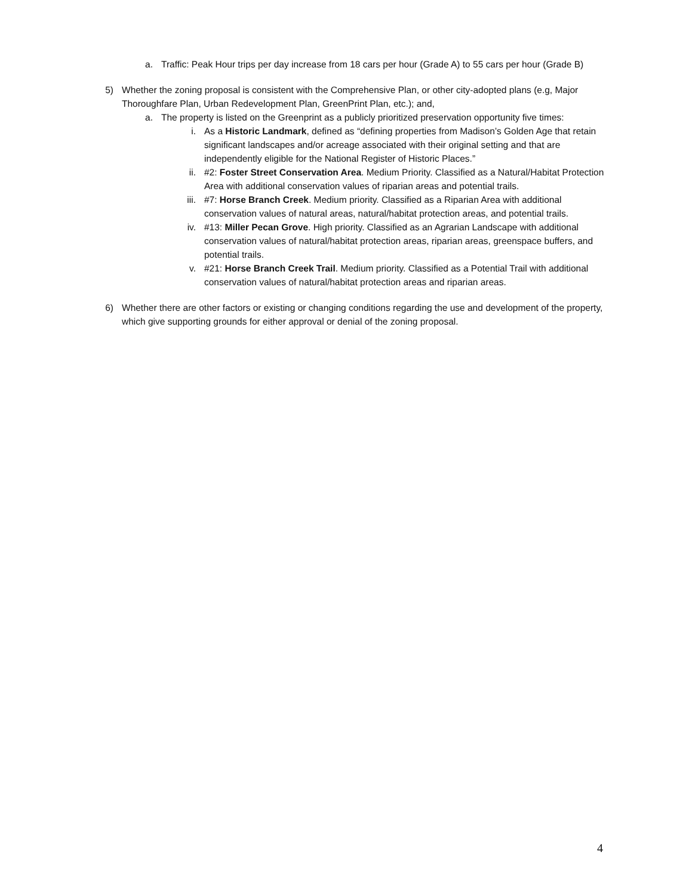a. Traffic: Peak Hour trips per day increase from 18 cars per hour (Grade A) to 55 cars per hour (Grade B)
5) Whether the zoning proposal is consistent with the Comprehensive Plan, or other city-adopted plans (e.g, Major Thoroughfare Plan, Urban Redevelopment Plan, GreenPrint Plan, etc.); and,
a. The property is listed on the Greenprint as a publicly prioritized preservation opportunity five times:
i. As a Historic Landmark, defined as “defining properties from Madison’s Golden Age that retain significant landscapes and/or acreage associated with their original setting and that are independently eligible for the National Register of Historic Places.”
ii. #2: Foster Street Conservation Area. Medium Priority. Classified as a Natural/Habitat Protection Area with additional conservation values of riparian areas and potential trails.
iii. #7: Horse Branch Creek. Medium priority. Classified as a Riparian Area with additional conservation values of natural areas, natural/habitat protection areas, and potential trails.
iv. #13: Miller Pecan Grove. High priority. Classified as an Agrarian Landscape with additional conservation values of natural/habitat protection areas, riparian areas, greenspace buffers, and potential trails.
v. #21: Horse Branch Creek Trail. Medium priority. Classified as a Potential Trail with additional conservation values of natural/habitat protection areas and riparian areas.
6) Whether there are other factors or existing or changing conditions regarding the use and development of the property, which give supporting grounds for either approval or denial of the zoning proposal.
4